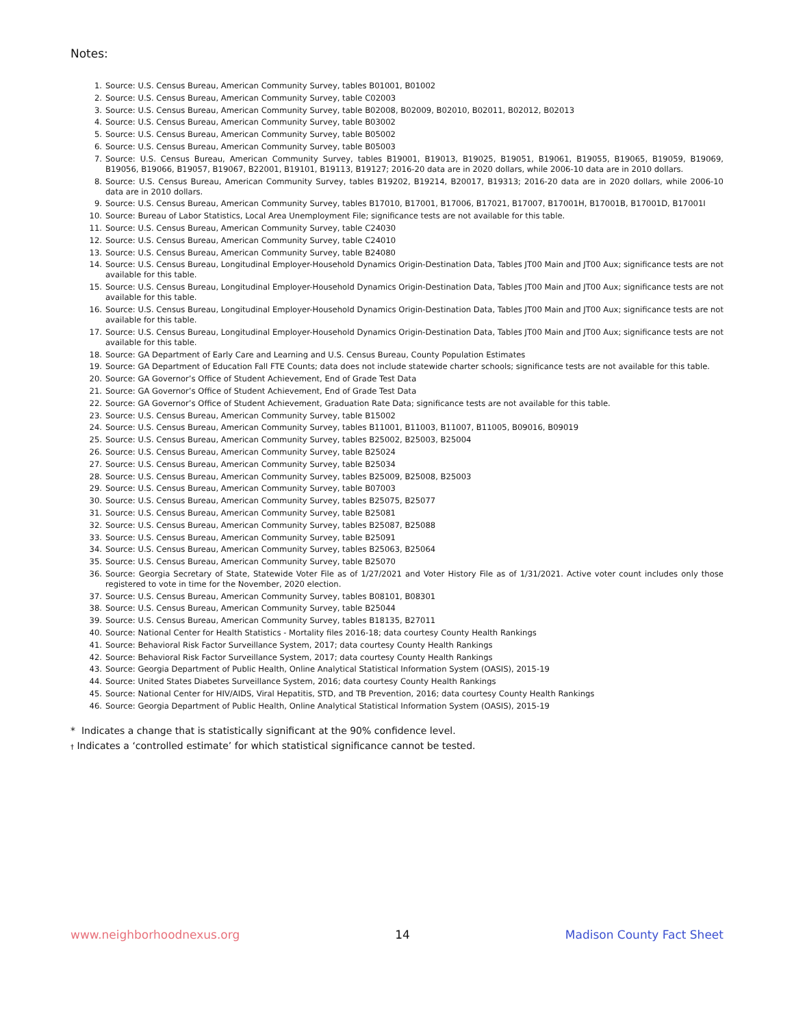Notes:
1. Source: U.S. Census Bureau, American Community Survey, tables B01001, B01002
2. Source: U.S. Census Bureau, American Community Survey, table C02003
3. Source: U.S. Census Bureau, American Community Survey, table B02008, B02009, B02010, B02011, B02012, B02013
4. Source: U.S. Census Bureau, American Community Survey, table B03002
5. Source: U.S. Census Bureau, American Community Survey, table B05002
6. Source: U.S. Census Bureau, American Community Survey, table B05003
7. Source: U.S. Census Bureau, American Community Survey, tables B19001, B19013, B19025, B19051, B19061, B19055, B19065, B19059, B19069, B19056, B19066, B19057, B19067, B22001, B19101, B19113, B19127; 2016-20 data are in 2020 dollars, while 2006-10 data are in 2010 dollars.
8. Source: U.S. Census Bureau, American Community Survey, tables B19202, B19214, B20017, B19313; 2016-20 data are in 2020 dollars, while 2006-10 data are in 2010 dollars.
9. Source: U.S. Census Bureau, American Community Survey, tables B17010, B17001, B17006, B17021, B17007, B17001H, B17001B, B17001D, B17001I
10. Source: Bureau of Labor Statistics, Local Area Unemployment File; significance tests are not available for this table.
11. Source: U.S. Census Bureau, American Community Survey, table C24030
12. Source: U.S. Census Bureau, American Community Survey, table C24010
13. Source: U.S. Census Bureau, American Community Survey, table B24080
14. Source: U.S. Census Bureau, Longitudinal Employer-Household Dynamics Origin-Destination Data, Tables JT00 Main and JT00 Aux; significance tests are not available for this table.
15. Source: U.S. Census Bureau, Longitudinal Employer-Household Dynamics Origin-Destination Data, Tables JT00 Main and JT00 Aux; significance tests are not available for this table.
16. Source: U.S. Census Bureau, Longitudinal Employer-Household Dynamics Origin-Destination Data, Tables JT00 Main and JT00 Aux; significance tests are not available for this table.
17. Source: U.S. Census Bureau, Longitudinal Employer-Household Dynamics Origin-Destination Data, Tables JT00 Main and JT00 Aux; significance tests are not available for this table.
18. Source: GA Department of Early Care and Learning and U.S. Census Bureau, County Population Estimates
19. Source: GA Department of Education Fall FTE Counts; data does not include statewide charter schools; significance tests are not available for this table.
20. Source: GA Governor’s Office of Student Achievement, End of Grade Test Data
21. Source: GA Governor’s Office of Student Achievement, End of Grade Test Data
22. Source: GA Governor’s Office of Student Achievement, Graduation Rate Data; significance tests are not available for this table.
23. Source: U.S. Census Bureau, American Community Survey, table B15002
24. Source: U.S. Census Bureau, American Community Survey, tables B11001, B11003, B11007, B11005, B09016, B09019
25. Source: U.S. Census Bureau, American Community Survey, tables B25002, B25003, B25004
26. Source: U.S. Census Bureau, American Community Survey, table B25024
27. Source: U.S. Census Bureau, American Community Survey, table B25034
28. Source: U.S. Census Bureau, American Community Survey, tables B25009, B25008, B25003
29. Source: U.S. Census Bureau, American Community Survey, table B07003
30. Source: U.S. Census Bureau, American Community Survey, tables B25075, B25077
31. Source: U.S. Census Bureau, American Community Survey, table B25081
32. Source: U.S. Census Bureau, American Community Survey, tables B25087, B25088
33. Source: U.S. Census Bureau, American Community Survey, table B25091
34. Source: U.S. Census Bureau, American Community Survey, tables B25063, B25064
35. Source: U.S. Census Bureau, American Community Survey, table B25070
36. Source: Georgia Secretary of State, Statewide Voter File as of 1/27/2021 and Voter History File as of 1/31/2021. Active voter count includes only those registered to vote in time for the November, 2020 election.
37. Source: U.S. Census Bureau, American Community Survey, tables B08101, B08301
38. Source: U.S. Census Bureau, American Community Survey, table B25044
39. Source: U.S. Census Bureau, American Community Survey, tables B18135, B27011
40. Source: National Center for Health Statistics - Mortality files 2016-18; data courtesy County Health Rankings
41. Source: Behavioral Risk Factor Surveillance System, 2017; data courtesy County Health Rankings
42. Source: Behavioral Risk Factor Surveillance System, 2017; data courtesy County Health Rankings
43. Source: Georgia Department of Public Health, Online Analytical Statistical Information System (OASIS), 2015-19
44. Source: United States Diabetes Surveillance System, 2016; data courtesy County Health Rankings
45. Source: National Center for HIV/AIDS, Viral Hepatitis, STD, and TB Prevention, 2016; data courtesy County Health Rankings
46. Source: Georgia Department of Public Health, Online Analytical Statistical Information System (OASIS), 2015-19
* Indicates a change that is statistically significant at the 90% confidence level.
† Indicates a ‘controlled estimate’ for which statistical significance cannot be tested.
www.neighborhoodnexus.org 14 Madison County Fact Sheet